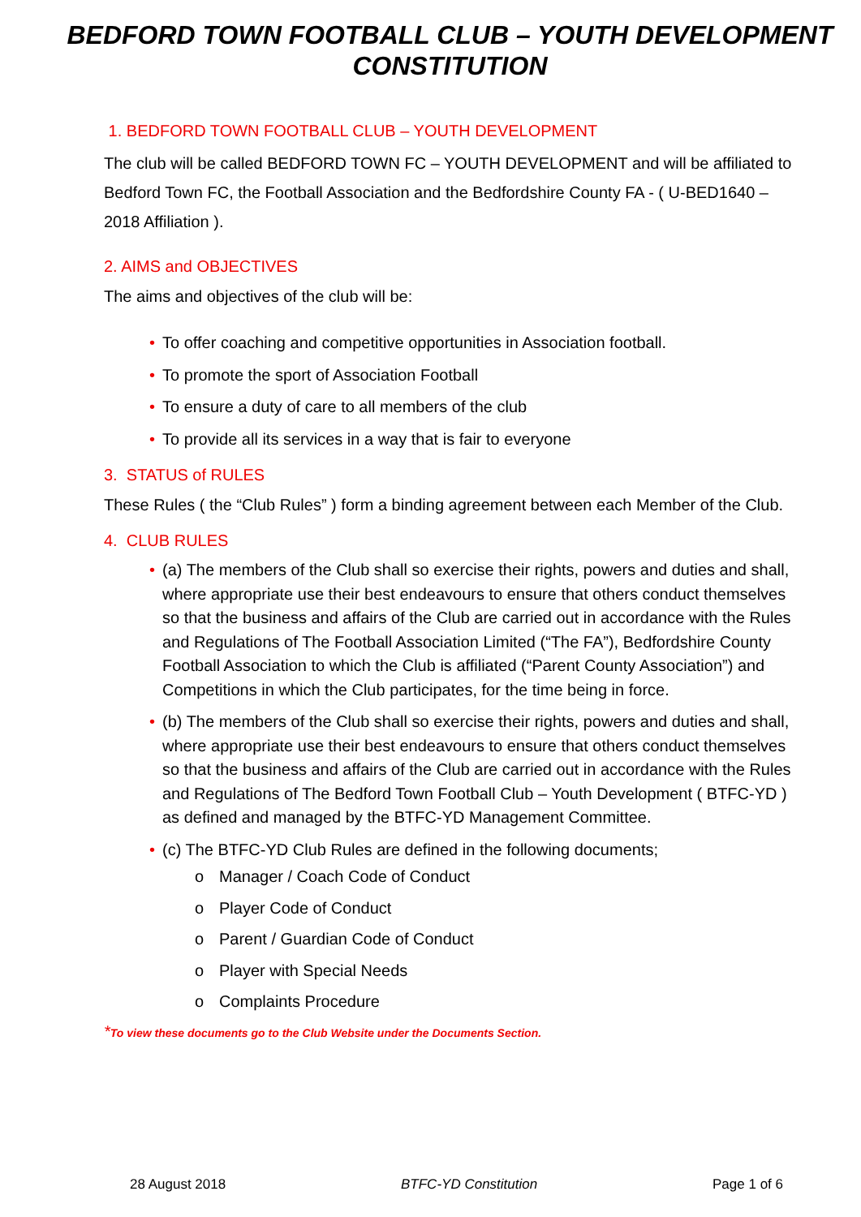BEDFORD TOWN FOOTBALL CLUB – YOUTH DEVELOPMENT CONSTITUTION
1. BEDFORD TOWN FOOTBALL CLUB – YOUTH DEVELOPMENT
The club will be called BEDFORD TOWN FC – YOUTH DEVELOPMENT and will be affiliated to Bedford Town FC, the Football Association and the Bedfordshire County FA - ( U-BED1640 – 2018 Affiliation ).
2. AIMS and OBJECTIVES
The aims and objectives of the club will be:
• To offer coaching and competitive opportunities in Association football.
• To promote the sport of Association Football
• To ensure a duty of care to all members of the club
• To provide all its services in a way that is fair to everyone
3. STATUS of RULES
These Rules ( the “Club Rules” ) form a binding agreement between each Member of the Club.
4. CLUB RULES
• (a) The members of the Club shall so exercise their rights, powers and duties and shall, where appropriate use their best endeavours to ensure that others conduct themselves so that the business and affairs of the Club are carried out in accordance with the Rules and Regulations of The Football Association Limited (“The FA”), Bedfordshire County Football Association to which the Club is affiliated (“Parent County Association”) and Competitions in which the Club participates, for the time being in force.
• (b) The members of the Club shall so exercise their rights, powers and duties and shall, where appropriate use their best endeavours to ensure that others conduct themselves so that the business and affairs of the Club are carried out in accordance with the Rules and Regulations of The Bedford Town Football Club – Youth Development ( BTFC-YD ) as defined and managed by the BTFC-YD Management Committee.
• (c) The BTFC-YD Club Rules are defined in the following documents;
o Manager / Coach Code of Conduct
o Player Code of Conduct
o Parent / Guardian Code of Conduct
o Player with Special Needs
o Complaints Procedure
*To view these documents go to the Club Website under the Documents Section.
28 August 2018 BTFC-YD Constitution Page 1 of 6